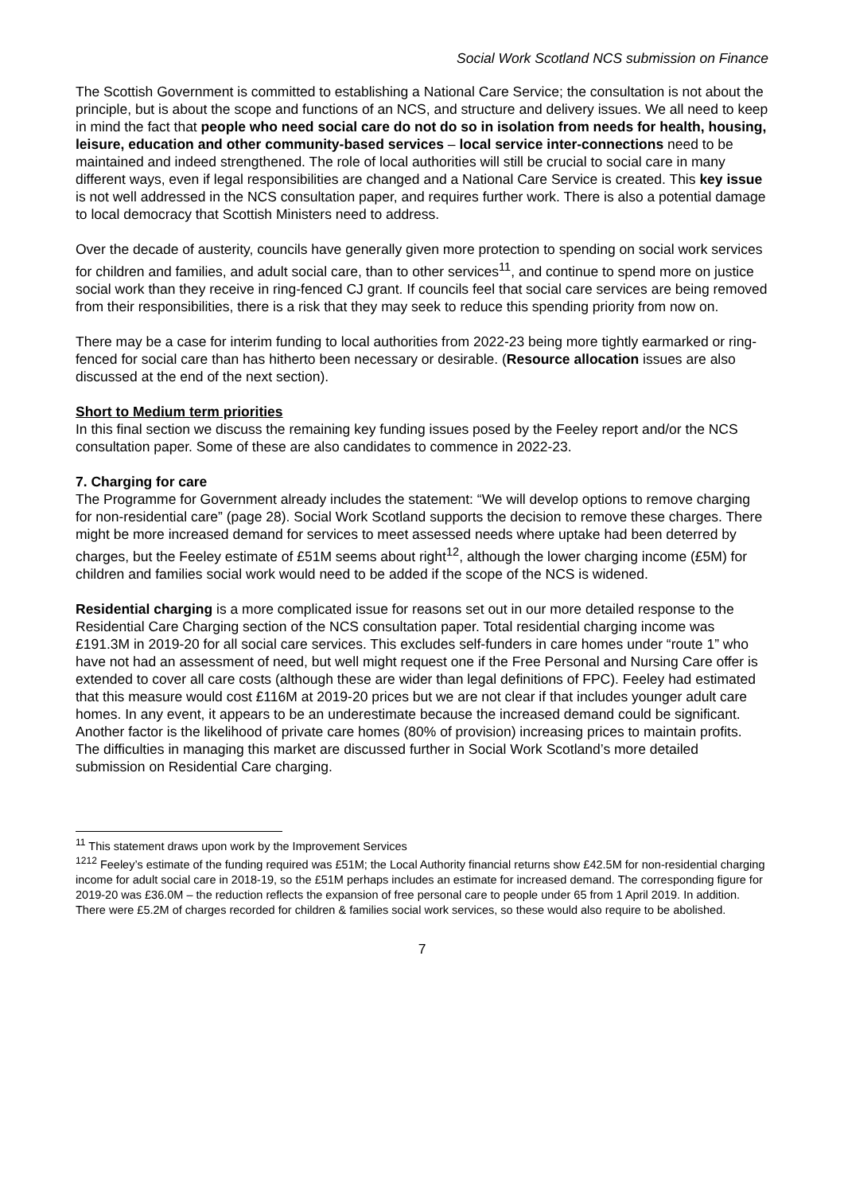Social Work Scotland NCS submission on Finance
The Scottish Government is committed to establishing a National Care Service; the consultation is not about the principle, but is about the scope and functions of an NCS, and structure and delivery issues. We all need to keep in mind the fact that people who need social care do not do so in isolation from needs for health, housing, leisure, education and other community-based services – local service inter-connections need to be maintained and indeed strengthened. The role of local authorities will still be crucial to social care in many different ways, even if legal responsibilities are changed and a National Care Service is created. This key issue is not well addressed in the NCS consultation paper, and requires further work. There is also a potential damage to local democracy that Scottish Ministers need to address.
Over the decade of austerity, councils have generally given more protection to spending on social work services for children and families, and adult social care, than to other services<sup>11</sup>, and continue to spend more on justice social work than they receive in ring-fenced CJ grant. If councils feel that social care services are being removed from their responsibilities, there is a risk that they may seek to reduce this spending priority from now on.
There may be a case for interim funding to local authorities from 2022-23 being more tightly earmarked or ring-fenced for social care than has hitherto been necessary or desirable. (Resource allocation issues are also discussed at the end of the next section).
Short to Medium term priorities
In this final section we discuss the remaining key funding issues posed by the Feeley report and/or the NCS consultation paper. Some of these are also candidates to commence in 2022-23.
7. Charging for care
The Programme for Government already includes the statement: “We will develop options to remove charging for non-residential care” (page 28). Social Work Scotland supports the decision to remove these charges. There might be more increased demand for services to meet assessed needs where uptake had been deterred by charges, but the Feeley estimate of £51M seems about right<sup>12</sup>, although the lower charging income (£5M) for children and families social work would need to be added if the scope of the NCS is widened.
Residential charging is a more complicated issue for reasons set out in our more detailed response to the Residential Care Charging section of the NCS consultation paper. Total residential charging income was £191.3M in 2019-20 for all social care services. This excludes self-funders in care homes under “route 1” who have not had an assessment of need, but well might request one if the Free Personal and Nursing Care offer is extended to cover all care costs (although these are wider than legal definitions of FPC). Feeley had estimated that this measure would cost £116M at 2019-20 prices but we are not clear if that includes younger adult care homes. In any event, it appears to be an underestimate because the increased demand could be significant. Another factor is the likelihood of private care homes (80% of provision) increasing prices to maintain profits. The difficulties in managing this market are discussed further in Social Work Scotland’s more detailed submission on Residential Care charging.
<sup>11</sup> This statement draws upon work by the Improvement Services
<sup>1212</sup> Feeley’s estimate of the funding required was £51M; the Local Authority financial returns show £42.5M for non-residential charging income for adult social care in 2018-19, so the £51M perhaps includes an estimate for increased demand. The corresponding figure for 2019-20 was £36.0M – the reduction reflects the expansion of free personal care to people under 65 from 1 April 2019. In addition. There were £5.2M of charges recorded for children & families social work services, so these would also require to be abolished.
7